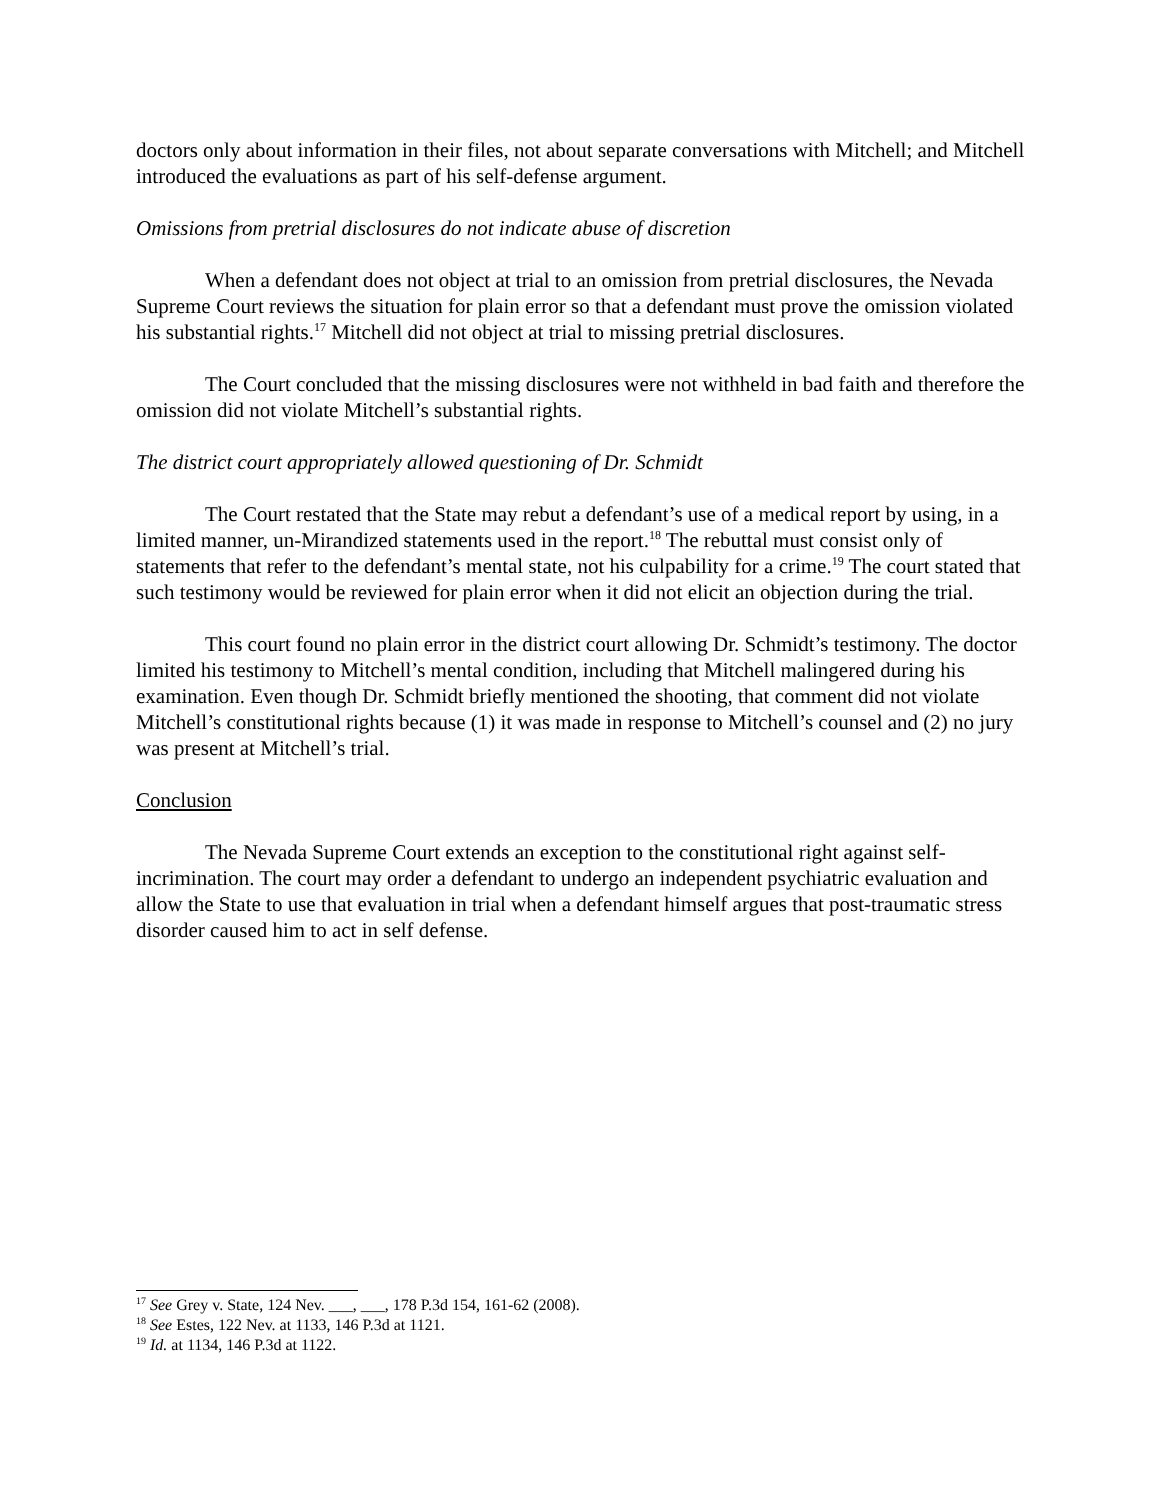doctors only about information in their files, not about separate conversations with Mitchell; and Mitchell introduced the evaluations as part of his self-defense argument.
Omissions from pretrial disclosures do not indicate abuse of discretion
When a defendant does not object at trial to an omission from pretrial disclosures, the Nevada Supreme Court reviews the situation for plain error so that a defendant must prove the omission violated his substantial rights.<sup>17</sup> Mitchell did not object at trial to missing pretrial disclosures.
The Court concluded that the missing disclosures were not withheld in bad faith and therefore the omission did not violate Mitchell’s substantial rights.
The district court appropriately allowed questioning of Dr. Schmidt
The Court restated that the State may rebut a defendant’s use of a medical report by using, in a limited manner, un-Mirandized statements used in the report.<sup>18</sup> The rebuttal must consist only of statements that refer to the defendant’s mental state, not his culpability for a crime.<sup>19</sup> The court stated that such testimony would be reviewed for plain error when it did not elicit an objection during the trial.
This court found no plain error in the district court allowing Dr. Schmidt’s testimony. The doctor limited his testimony to Mitchell’s mental condition, including that Mitchell malingered during his examination. Even though Dr. Schmidt briefly mentioned the shooting, that comment did not violate Mitchell’s constitutional rights because (1) it was made in response to Mitchell’s counsel and (2) no jury was present at Mitchell’s trial.
Conclusion
The Nevada Supreme Court extends an exception to the constitutional right against self-incrimination. The court may order a defendant to undergo an independent psychiatric evaluation and allow the State to use that evaluation in trial when a defendant himself argues that post-traumatic stress disorder caused him to act in self defense.
<sup>17</sup> See Grey v. State, 124 Nev. ___, ___, 178 P.3d 154, 161-62 (2008).
<sup>18</sup> See Estes, 122 Nev. at 1133, 146 P.3d at 1121.
<sup>19</sup> Id. at 1134, 146 P.3d at 1122.